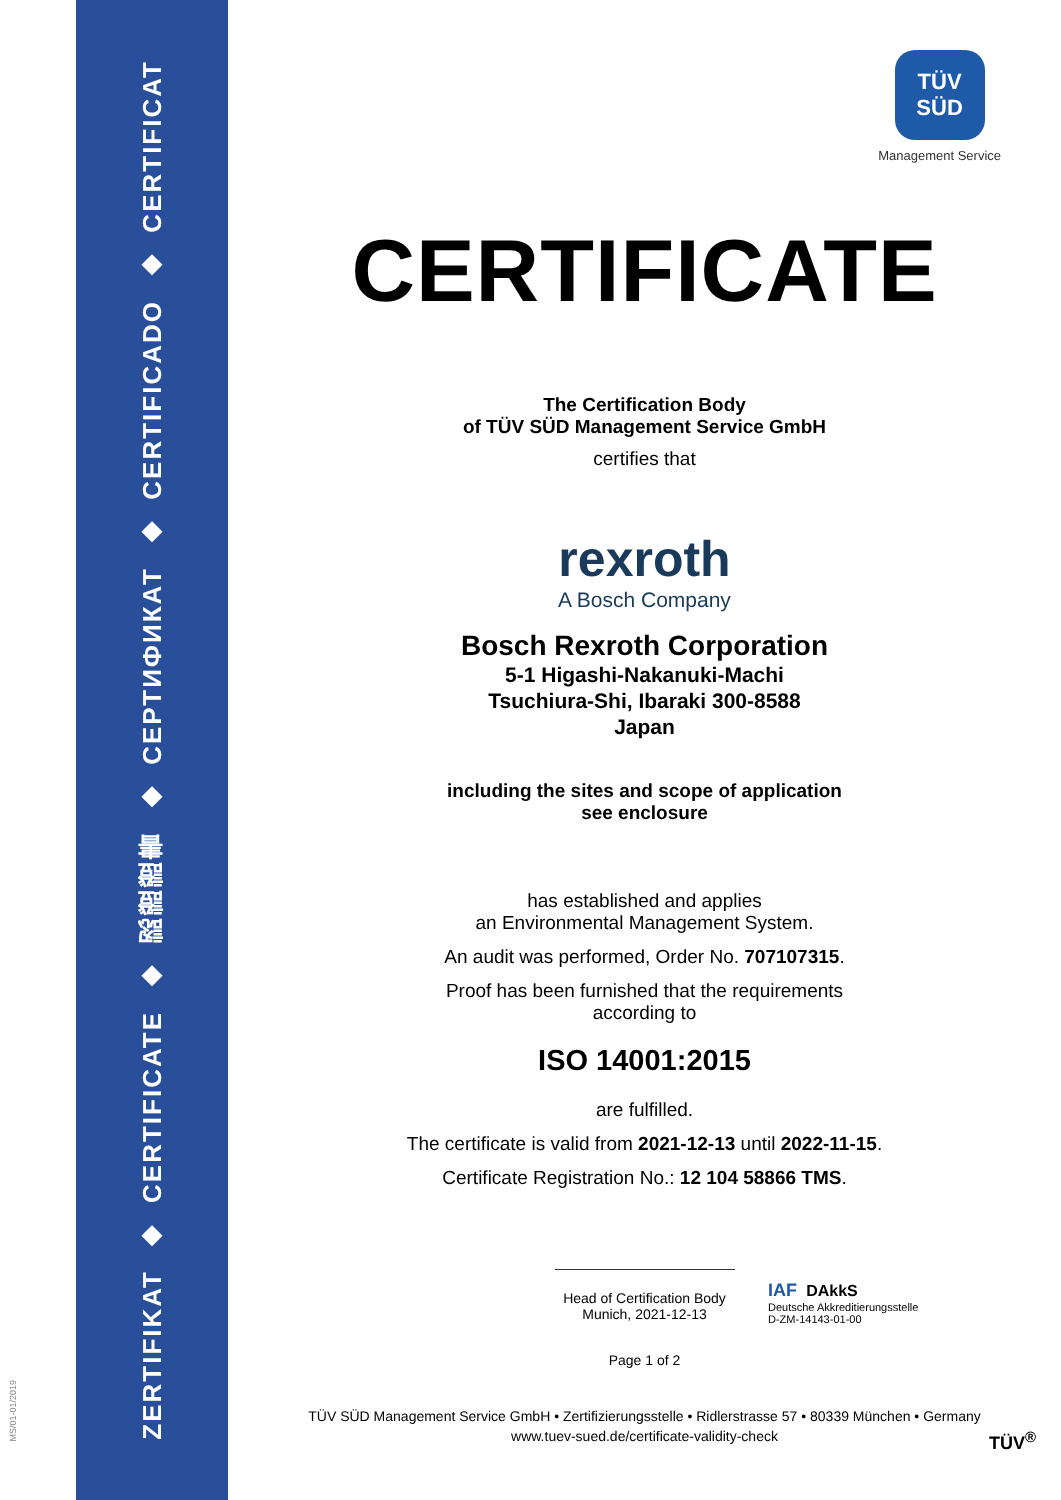ZERTIFIKAT
◆
CERTIFICATE
◆
認證證書
◆
СЕРТИФИКАТ
◆
CERTIFICADO
◆
CERTIFICAT
MS/01-01/2019
TÜV
SÜD
Management Service
CERTIFICATE
The Certification Body
of TÜV SÜD Management Service GmbH
certifies that
rexroth
A Bosch Company
Bosch Rexroth Corporation
5-1 Higashi-Nakanuki-Machi
Tsuchiura-Shi, Ibaraki 300-8588
Japan
including the sites and scope of application
see enclosure
has established and applies
an Environmental Management System.
An audit was performed, Order No. 707107315.
Proof has been furnished that the requirements
according to
ISO 14001:2015
are fulfilled.
The certificate is valid from 2021-12-13 until 2022-11-15.
Certificate Registration No.: 12 104 58866 TMS.
Head of Certification Body
Munich, 2021-12-13
IAF DAkkS
Deutsche Akkreditierungsstelle
D-ZM-14143-01-00
Page 1 of 2
TÜV SÜD Management Service GmbH • Zertifizierungsstelle • Ridlerstrasse 57 • 80339 München • Germany
www.tuev-sued.de/certificate-validity-check
TÜV<sup>®</sup>